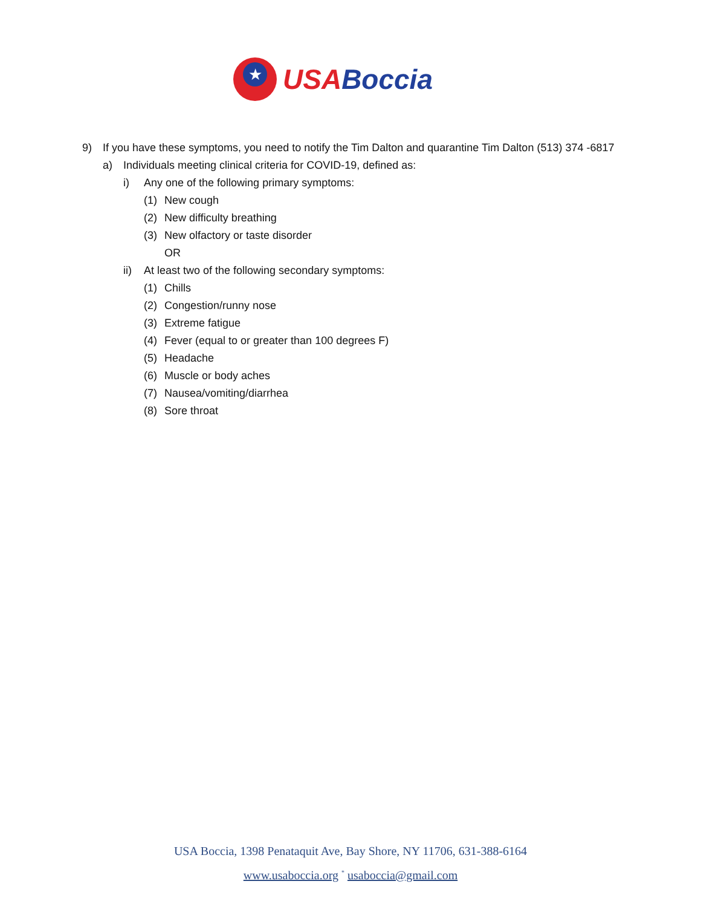★
USA Boccia
9) If you have these symptoms, you need to notify the Tim Dalton and quarantine Tim Dalton (513) 374 -6817
a) Individuals meeting clinical criteria for COVID-19, defined as:
i) Any one of the following primary symptoms:
(1) New cough
(2) New difficulty breathing
(3) New olfactory or taste disorder
OR
ii) At least two of the following secondary symptoms:
(1) Chills
(2) Congestion/runny nose
(3) Extreme fatigue
(4) Fever (equal to or greater than 100 degrees F)
(5) Headache
(6) Muscle or body aches
(7) Nausea/vomiting/diarrhea
(8) Sore throat
USA Boccia, 1398 Penataquit Ave, Bay Shore, NY 11706, 631-388-6164
www.usaboccia.org <sup>*</sup> usaboccia@gmail.com